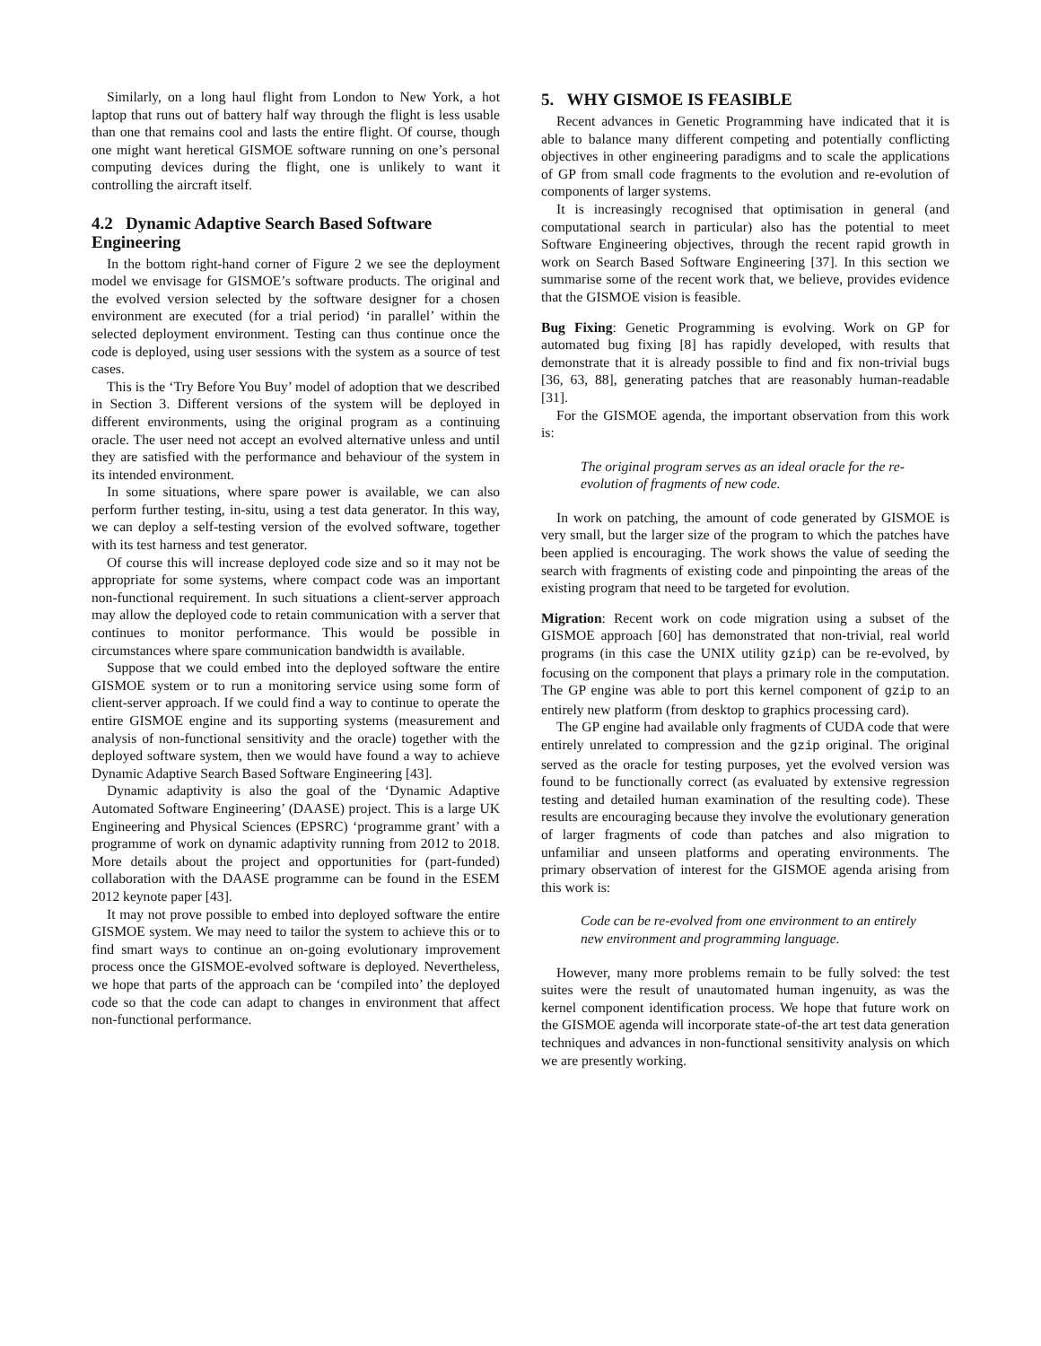Similarly, on a long haul flight from London to New York, a hot laptop that runs out of battery half way through the flight is less usable than one that remains cool and lasts the entire flight. Of course, though one might want heretical GISMOE software running on one’s personal computing devices during the flight, one is unlikely to want it controlling the aircraft itself.
4.2 Dynamic Adaptive Search Based Software Engineering
In the bottom right-hand corner of Figure 2 we see the deployment model we envisage for GISMOE’s software products. The original and the evolved version selected by the software designer for a chosen environment are executed (for a trial period) ‘in parallel’ within the selected deployment environment. Testing can thus continue once the code is deployed, using user sessions with the system as a source of test cases.
This is the ‘Try Before You Buy’ model of adoption that we described in Section 3. Different versions of the system will be deployed in different environments, using the original program as a continuing oracle. The user need not accept an evolved alternative unless and until they are satisfied with the performance and behaviour of the system in its intended environment.
In some situations, where spare power is available, we can also perform further testing, in-situ, using a test data generator. In this way, we can deploy a self-testing version of the evolved software, together with its test harness and test generator.
Of course this will increase deployed code size and so it may not be appropriate for some systems, where compact code was an important non-functional requirement. In such situations a client-server approach may allow the deployed code to retain communication with a server that continues to monitor performance. This would be possible in circumstances where spare communication bandwidth is available.
Suppose that we could embed into the deployed software the entire GISMOE system or to run a monitoring service using some form of client-server approach. If we could find a way to continue to operate the entire GISMOE engine and its supporting systems (measurement and analysis of non-functional sensitivity and the oracle) together with the deployed software system, then we would have found a way to achieve Dynamic Adaptive Search Based Software Engineering [43].
Dynamic adaptivity is also the goal of the ‘Dynamic Adaptive Automated Software Engineering’ (DAASE) project. This is a large UK Engineering and Physical Sciences (EPSRC) ‘programme grant’ with a programme of work on dynamic adaptivity running from 2012 to 2018. More details about the project and opportunities for (part-funded) collaboration with the DAASE programme can be found in the ESEM 2012 keynote paper [43].
It may not prove possible to embed into deployed software the entire GISMOE system. We may need to tailor the system to achieve this or to find smart ways to continue an on-going evolutionary improvement process once the GISMOE-evolved software is deployed. Nevertheless, we hope that parts of the approach can be ‘compiled into’ the deployed code so that the code can adapt to changes in environment that affect non-functional performance.
5. WHY GISMOE IS FEASIBLE
Recent advances in Genetic Programming have indicated that it is able to balance many different competing and potentially conflicting objectives in other engineering paradigms and to scale the applications of GP from small code fragments to the evolution and re-evolution of components of larger systems.
It is increasingly recognised that optimisation in general (and computational search in particular) also has the potential to meet Software Engineering objectives, through the recent rapid growth in work on Search Based Software Engineering [37]. In this section we summarise some of the recent work that, we believe, provides evidence that the GISMOE vision is feasible.
Bug Fixing: Genetic Programming is evolving. Work on GP for automated bug fixing [8] has rapidly developed, with results that demonstrate that it is already possible to find and fix non-trivial bugs [36, 63, 88], generating patches that are reasonably human-readable [31].
For the GISMOE agenda, the important observation from this work is:
The original program serves as an ideal oracle for the re-evolution of fragments of new code.
In work on patching, the amount of code generated by GISMOE is very small, but the larger size of the program to which the patches have been applied is encouraging. The work shows the value of seeding the search with fragments of existing code and pinpointing the areas of the existing program that need to be targeted for evolution.
Migration: Recent work on code migration using a subset of the GISMOE approach [60] has demonstrated that non-trivial, real world programs (in this case the UNIX utility gzip) can be re-evolved, by focusing on the component that plays a primary role in the computation. The GP engine was able to port this kernel component of gzip to an entirely new platform (from desktop to graphics processing card).
The GP engine had available only fragments of CUDA code that were entirely unrelated to compression and the gzip original. The original served as the oracle for testing purposes, yet the evolved version was found to be functionally correct (as evaluated by extensive regression testing and detailed human examination of the resulting code). These results are encouraging because they involve the evolutionary generation of larger fragments of code than patches and also migration to unfamiliar and unseen platforms and operating environments. The primary observation of interest for the GISMOE agenda arising from this work is:
Code can be re-evolved from one environment to an entirely new environment and programming language.
However, many more problems remain to be fully solved: the test suites were the result of unautomated human ingenuity, as was the kernel component identification process. We hope that future work on the GISMOE agenda will incorporate state-of-the art test data generation techniques and advances in non-functional sensitivity analysis on which we are presently working.